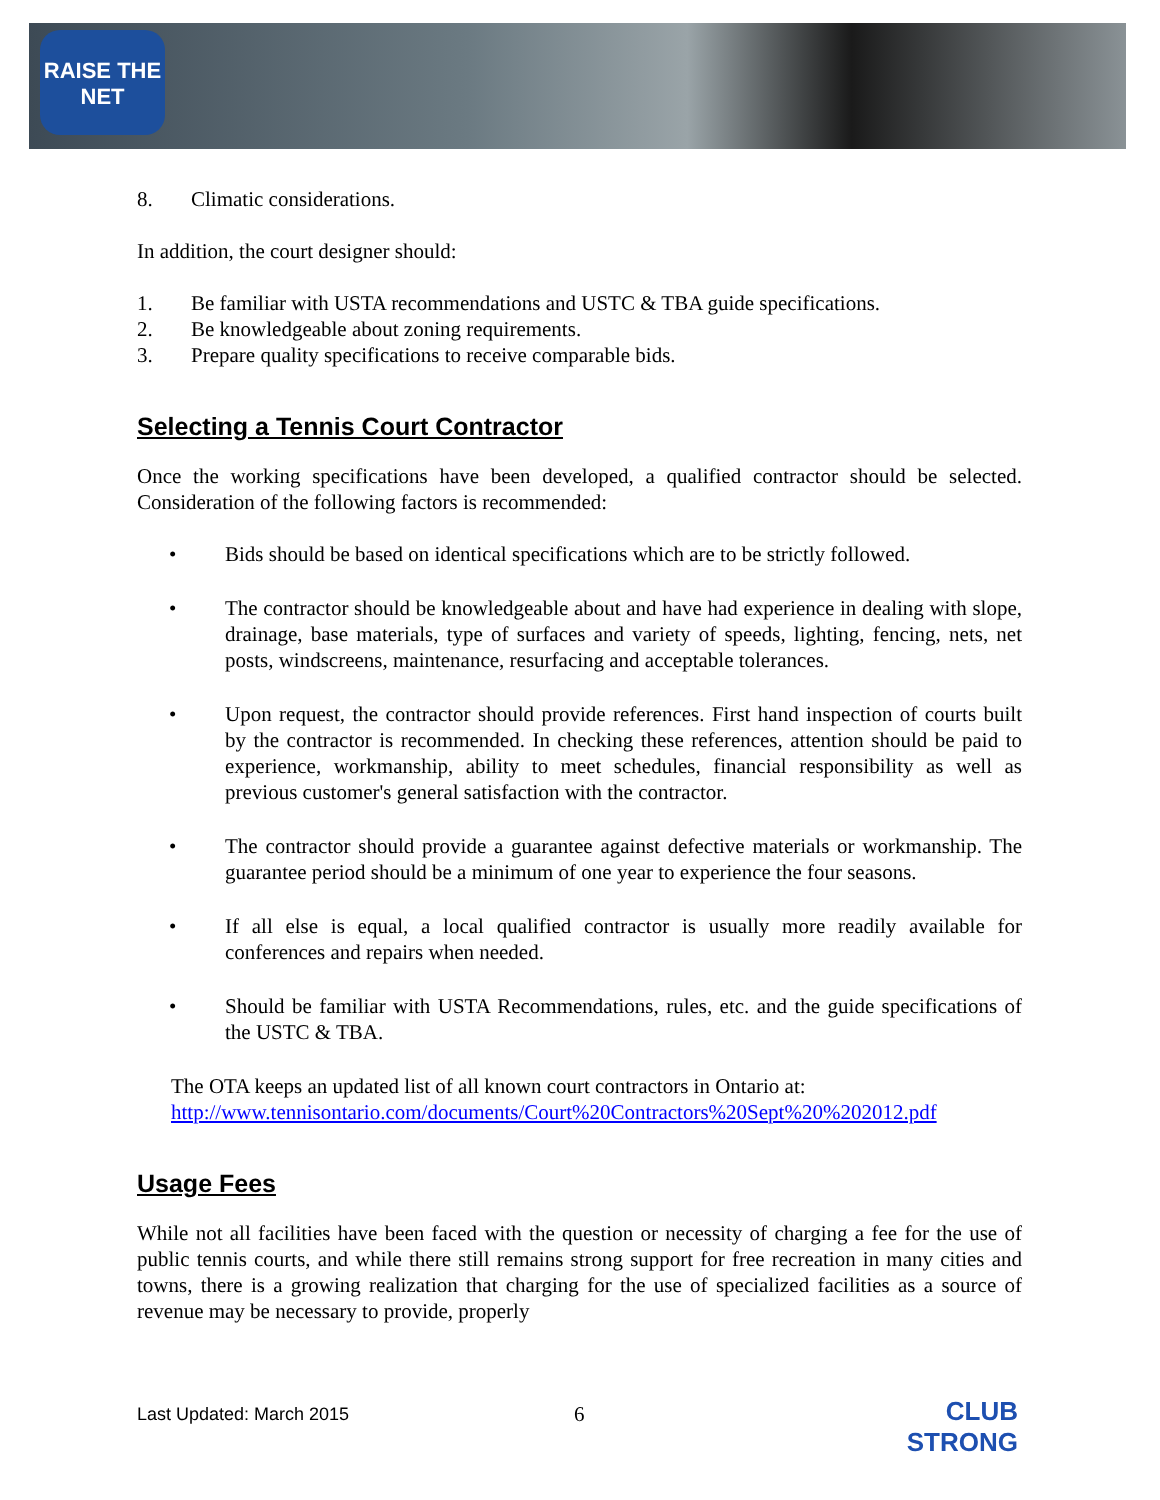RAISE THE NET
8. Climatic considerations.
In addition, the court designer should:
1. Be familiar with USTA recommendations and USTC & TBA guide specifications.
2. Be knowledgeable about zoning requirements.
3. Prepare quality specifications to receive comparable bids.
Selecting a Tennis Court Contractor
Once the working specifications have been developed, a qualified contractor should be selected. Consideration of the following factors is recommended:
• Bids should be based on identical specifications which are to be strictly followed.
• The contractor should be knowledgeable about and have had experience in dealing with slope, drainage, base materials, type of surfaces and variety of speeds, lighting, fencing, nets, net posts, windscreens, maintenance, resurfacing and acceptable tolerances.
• Upon request, the contractor should provide references. First hand inspection of courts built by the contractor is recommended. In checking these references, attention should be paid to experience, workmanship, ability to meet schedules, financial responsibility as well as previous customer's general satisfaction with the contractor.
• The contractor should provide a guarantee against defective materials or workmanship. The guarantee period should be a minimum of one year to experience the four seasons.
• If all else is equal, a local qualified contractor is usually more readily available for conferences and repairs when needed.
• Should be familiar with USTA Recommendations, rules, etc. and the guide specifications of the USTC & TBA.
The OTA keeps an updated list of all known court contractors in Ontario at:
http://www.tennisontario.com/documents/Court%20Contractors%20Sept%20%202012.pdf
Usage Fees
While not all facilities have been faced with the question or necessity of charging a fee for the use of public tennis courts, and while there still remains strong support for free recreation in many cities and towns, there is a growing realization that charging for the use of specialized facilities as a source of revenue may be necessary to provide, properly
Last Updated: March 2015 6
CLUB
STRONG